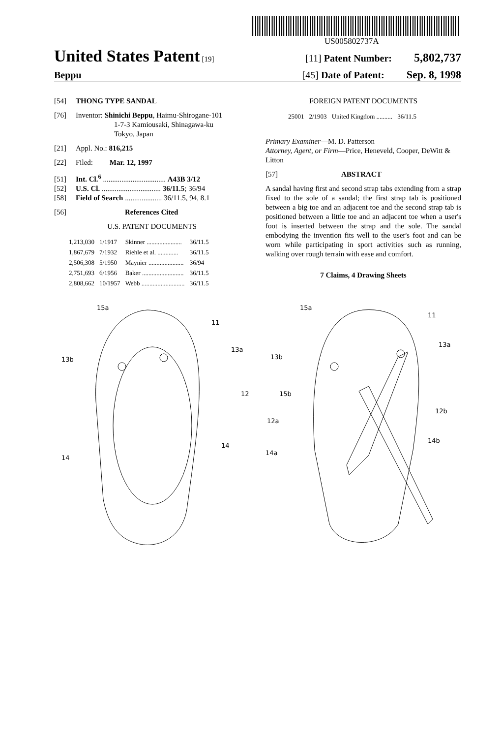US005802737A
United States Patent [19] [11] Patent Number: 5,802,737
Beppu [45] Date of Patent: Sep. 8, 1998
[54] THONG TYPE SANDAL
[76] Inventor: Shinichi Beppu, Haimu-Shirogane-101
1-7-3 Kamiousaki, Shinagawa-ku
Tokyo, Japan
[21] Appl. No.: 816,215
[22] Filed: Mar. 12, 1997
[51] Int. Cl.<sup>6</sup> .................................. A43B 3/12
[52] U.S. Cl. ................................ 36/11.5; 36/94
[58] Field of Search .................... 36/11.5, 94, 8.1
[56] References Cited
U.S. PATENT DOCUMENTS
| 1,213,030 | 1/1917 | Skinner ...................... | 36/11.5 |
| 1,867,679 | 7/1932 | Riehle et al. ............. | 36/11.5 |
| 2,506,308 | 5/1950 | Maynier ...................... | 36/94 |
| 2,751,693 | 6/1956 | Baker .......................... | 36/11.5 |
| 2,808,662 | 10/1957 | Webb ........................... | 36/11.5 |
FOREIGN PATENT DOCUMENTS
| 25001 | 2/1903 | United Kingdom .......... | 36/11.5 |
Primary Examiner—M. D. Patterson
Attorney, Agent, or Firm—Price, Heneveld, Cooper, DeWitt & Litton
[57] ABSTRACT
A sandal having first and second strap tabs extending from a strap fixed to the sole of a sandal; the first strap tab is positioned between a big toe and an adjacent toe and the second strap tab is positioned between a little toe and an adjacent toe when a user's foot is inserted between the strap and the sole. The sandal embodying the invention fits well to the user's foot and can be worn while participating in sport activities such as running, walking over rough terrain with ease and comfort.
7 Claims, 4 Drawing Sheets
15a
11
13a
13b
12
14
14
15a
11
13a
13b
15b
12b
12a
14b
14a